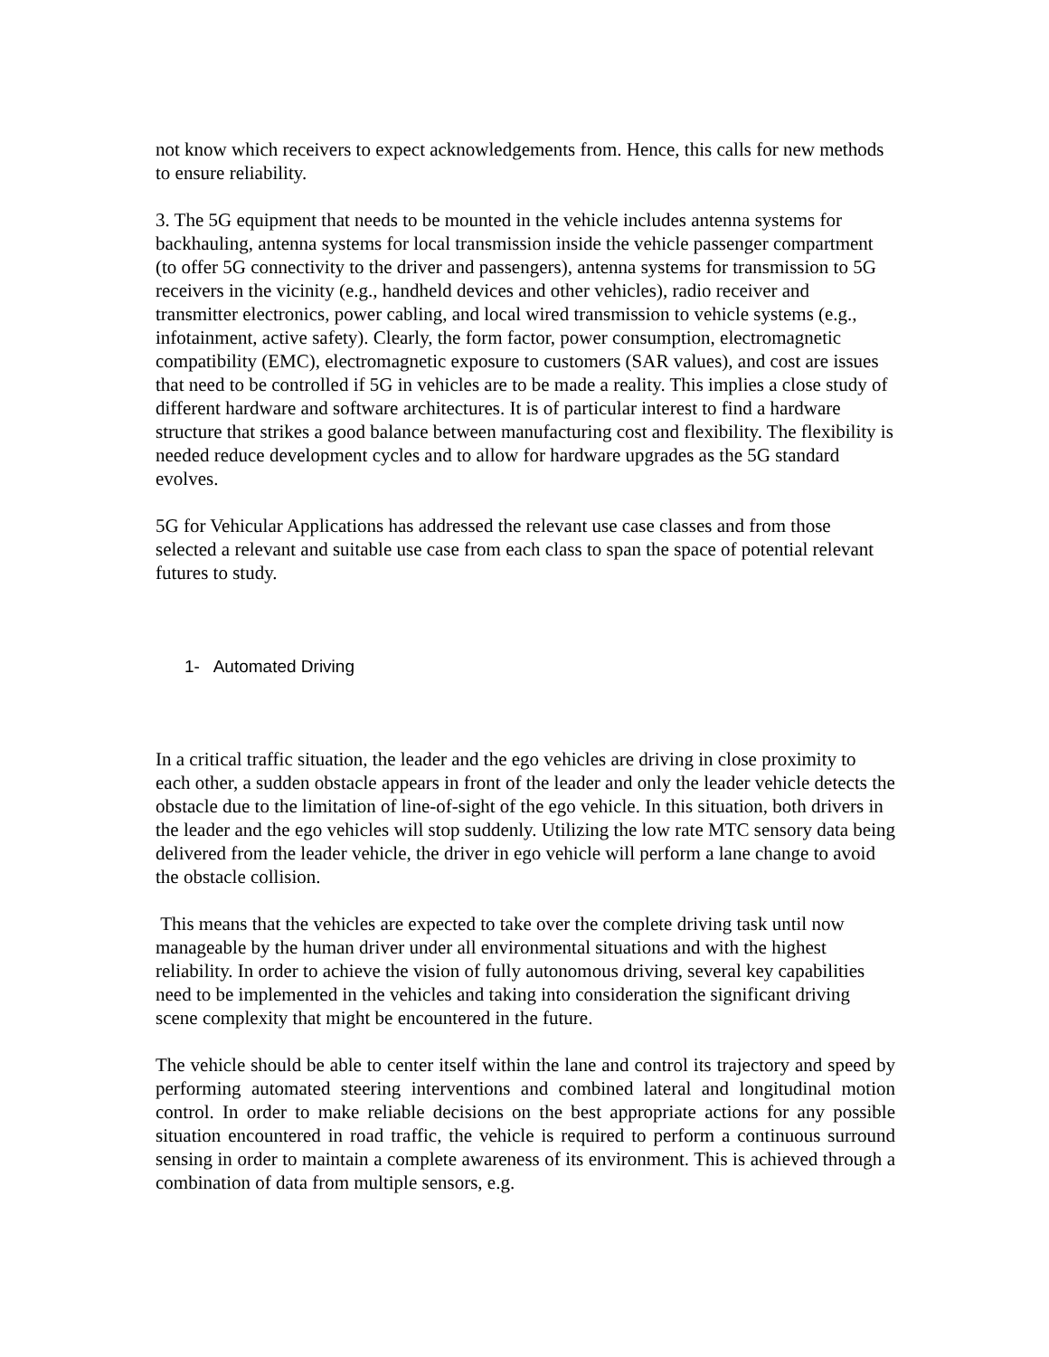not know which receivers to expect acknowledgements from. Hence, this calls for new methods to ensure reliability.
3. The 5G equipment that needs to be mounted in the vehicle includes antenna systems for backhauling, antenna systems for local transmission inside the vehicle passenger compartment (to offer 5G connectivity to the driver and passengers), antenna systems for transmission to 5G receivers in the vicinity (e.g., handheld devices and other vehicles), radio receiver and transmitter electronics, power cabling, and local wired transmission to vehicle systems (e.g., infotainment, active safety). Clearly, the form factor, power consumption, electromagnetic compatibility (EMC), electromagnetic exposure to customers (SAR values), and cost are issues that need to be controlled if 5G in vehicles are to be made a reality. This implies a close study of different hardware and software architectures. It is of particular interest to find a hardware structure that strikes a good balance between manufacturing cost and flexibility. The flexibility is needed reduce development cycles and to allow for hardware upgrades as the 5G standard evolves.
5G for Vehicular Applications has addressed the relevant use case classes and from those selected a relevant and suitable use case from each class to span the space of potential relevant futures to study.
1- Automated Driving
In a critical traffic situation, the leader and the ego vehicles are driving in close proximity to each other, a sudden obstacle appears in front of the leader and only the leader vehicle detects the obstacle due to the limitation of line-of-sight of the ego vehicle. In this situation, both drivers in the leader and the ego vehicles will stop suddenly. Utilizing the low rate MTC sensory data being delivered from the leader vehicle, the driver in ego vehicle will perform a lane change to avoid the obstacle collision.
This means that the vehicles are expected to take over the complete driving task until now manageable by the human driver under all environmental situations and with the highest reliability. In order to achieve the vision of fully autonomous driving, several key capabilities need to be implemented in the vehicles and taking into consideration the significant driving scene complexity that might be encountered in the future.
The vehicle should be able to center itself within the lane and control its trajectory and speed by performing automated steering interventions and combined lateral and longitudinal motion control. In order to make reliable decisions on the best appropriate actions for any possible situation encountered in road traffic, the vehicle is required to perform a continuous surround sensing in order to maintain a complete awareness of its environment. This is achieved through a combination of data from multiple sensors, e.g.